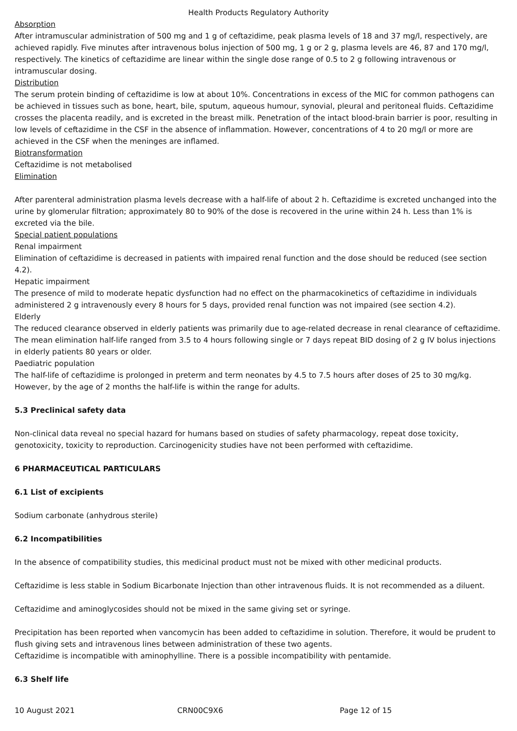Health Products Regulatory Authority
Absorption
After intramuscular administration of 500 mg and 1 g of ceftazidime, peak plasma levels of 18 and 37 mg/l, respectively, are achieved rapidly. Five minutes after intravenous bolus injection of 500 mg, 1 g or 2 g, plasma levels are 46, 87 and 170 mg/l, respectively. The kinetics of ceftazidime are linear within the single dose range of 0.5 to 2 g following intravenous or intramuscular dosing.
Distribution
The serum protein binding of ceftazidime is low at about 10%. Concentrations in excess of the MIC for common pathogens can be achieved in tissues such as bone, heart, bile, sputum, aqueous humour, synovial, pleural and peritoneal fluids. Ceftazidime crosses the placenta readily, and is excreted in the breast milk. Penetration of the intact blood-brain barrier is poor, resulting in low levels of ceftazidime in the CSF in the absence of inflammation. However, concentrations of 4 to 20 mg/l or more are achieved in the CSF when the meninges are inflamed.
Biotransformation
Ceftazidime is not metabolised
Elimination
After parenteral administration plasma levels decrease with a half-life of about 2 h. Ceftazidime is excreted unchanged into the urine by glomerular filtration; approximately 80 to 90% of the dose is recovered in the urine within 24 h. Less than 1% is excreted via the bile.
Special patient populations
Renal impairment
Elimination of ceftazidime is decreased in patients with impaired renal function and the dose should be reduced (see section 4.2).
Hepatic impairment
The presence of mild to moderate hepatic dysfunction had no effect on the pharmacokinetics of ceftazidime in individuals administered 2 g intravenously every 8 hours for 5 days, provided renal function was not impaired (see section 4.2).
Elderly
The reduced clearance observed in elderly patients was primarily due to age-related decrease in renal clearance of ceftazidime. The mean elimination half-life ranged from 3.5 to 4 hours following single or 7 days repeat BID dosing of 2 g IV bolus injections in elderly patients 80 years or older.
Paediatric population
The half-life of ceftazidime is prolonged in preterm and term neonates by 4.5 to 7.5 hours after doses of 25 to 30 mg/kg. However, by the age of 2 months the half-life is within the range for adults.
5.3 Preclinical safety data
Non-clinical data reveal no special hazard for humans based on studies of safety pharmacology, repeat dose toxicity, genotoxicity, toxicity to reproduction. Carcinogenicity studies have not been performed with ceftazidime.
6 PHARMACEUTICAL PARTICULARS
6.1 List of excipients
Sodium carbonate (anhydrous sterile)
6.2 Incompatibilities
In the absence of compatibility studies, this medicinal product must not be mixed with other medicinal products.
Ceftazidime is less stable in Sodium Bicarbonate Injection than other intravenous fluids. It is not recommended as a diluent.
Ceftazidime and aminoglycosides should not be mixed in the same giving set or syringe.
Precipitation has been reported when vancomycin has been added to ceftazidime in solution. Therefore, it would be prudent to flush giving sets and intravenous lines between administration of these two agents.
Ceftazidime is incompatible with aminophylline. There is a possible incompatibility with pentamide.
6.3 Shelf life
10 August 2021 CRN00C9X6 Page 12 of 15